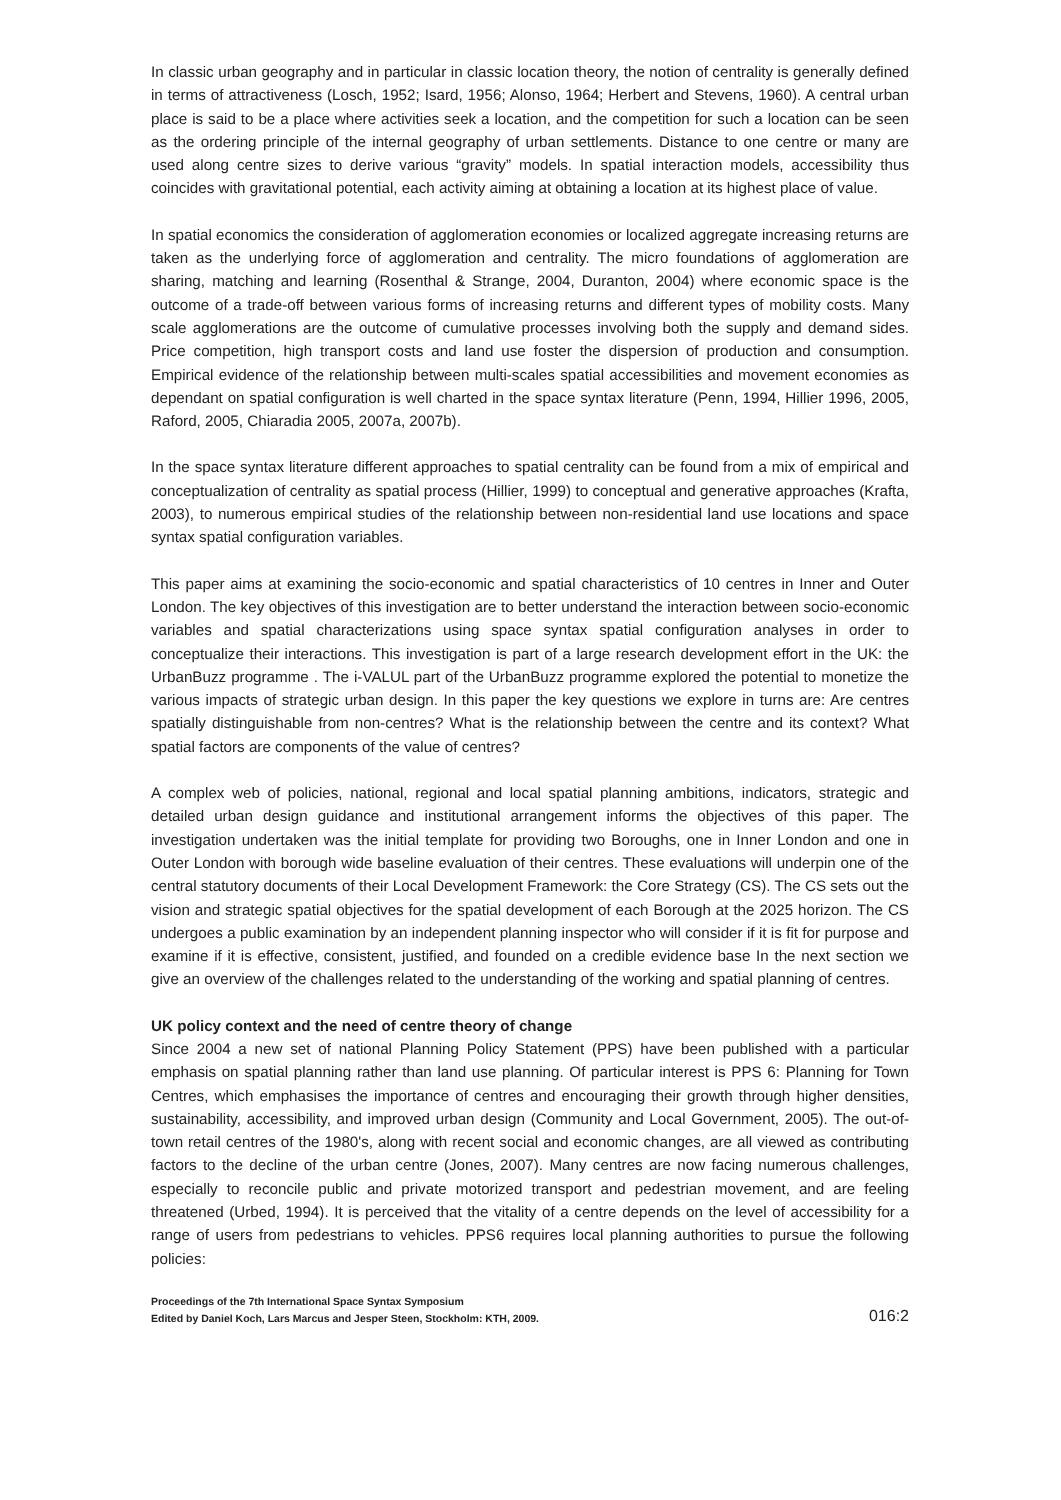In classic urban geography and in particular in classic location theory, the notion of centrality is generally defined in terms of attractiveness (Losch, 1952; Isard, 1956; Alonso, 1964; Herbert and Stevens, 1960). A central urban place is said to be a place where activities seek a location, and the competition for such a location can be seen as the ordering principle of the internal geography of urban settlements. Distance to one centre or many are used along centre sizes to derive various “gravity” models. In spatial interaction models, accessibility thus coincides with gravitational potential, each activity aiming at obtaining a location at its highest place of value.
In spatial economics the consideration of agglomeration economies or localized aggregate increasing returns are taken as the underlying force of agglomeration and centrality. The micro foundations of agglomeration are sharing, matching and learning (Rosenthal & Strange, 2004, Duranton, 2004) where economic space is the outcome of a trade-off between various forms of increasing returns and different types of mobility costs. Many scale agglomerations are the outcome of cumulative processes involving both the supply and demand sides. Price competition, high transport costs and land use foster the dispersion of production and consumption. Empirical evidence of the relationship between multi-scales spatial accessibilities and movement economies as dependant on spatial configuration is well charted in the space syntax literature (Penn, 1994, Hillier 1996, 2005, Raford, 2005, Chiaradia 2005, 2007a, 2007b).
In the space syntax literature different approaches to spatial centrality can be found from a mix of empirical and conceptualization of centrality as spatial process (Hillier, 1999) to conceptual and generative approaches (Krafta, 2003), to numerous empirical studies of the relationship between non-residential land use locations and space syntax spatial configuration variables.
This paper aims at examining the socio-economic and spatial characteristics of 10 centres in Inner and Outer London. The key objectives of this investigation are to better understand the interaction between socio-economic variables and spatial characterizations using space syntax spatial configuration analyses in order to conceptualize their interactions. This investigation is part of a large research development effort in the UK: the UrbanBuzz programme . The i-VALUL part of the UrbanBuzz programme explored the potential to monetize the various impacts of strategic urban design. In this paper the key questions we explore in turns are: Are centres spatially distinguishable from non-centres? What is the relationship between the centre and its context? What spatial factors are components of the value of centres?
A complex web of policies, national, regional and local spatial planning ambitions, indicators, strategic and detailed urban design guidance and institutional arrangement informs the objectives of this paper. The investigation undertaken was the initial template for providing two Boroughs, one in Inner London and one in Outer London with borough wide baseline evaluation of their centres. These evaluations will underpin one of the central statutory documents of their Local Development Framework: the Core Strategy (CS). The CS sets out the vision and strategic spatial objectives for the spatial development of each Borough at the 2025 horizon. The CS undergoes a public examination by an independent planning inspector who will consider if it is fit for purpose and examine if it is effective, consistent, justified, and founded on a credible evidence base In the next section we give an overview of the challenges related to the understanding of the working and spatial planning of centres.
UK policy context and the need of centre theory of change
Since 2004 a new set of national Planning Policy Statement (PPS) have been published with a particular emphasis on spatial planning rather than land use planning. Of particular interest is PPS 6: Planning for Town Centres, which emphasises the importance of centres and encouraging their growth through higher densities, sustainability, accessibility, and improved urban design (Community and Local Government, 2005). The out-of-town retail centres of the 1980's, along with recent social and economic changes, are all viewed as contributing factors to the decline of the urban centre (Jones, 2007). Many centres are now facing numerous challenges, especially to reconcile public and private motorized transport and pedestrian movement, and are feeling threatened (Urbed, 1994). It is perceived that the vitality of a centre depends on the level of accessibility for a range of users from pedestrians to vehicles. PPS6 requires local planning authorities to pursue the following policies:
Proceedings of the 7th International Space Syntax Symposium
Edited by Daniel Koch, Lars Marcus and Jesper Steen, Stockholm: KTH, 2009.
016:2